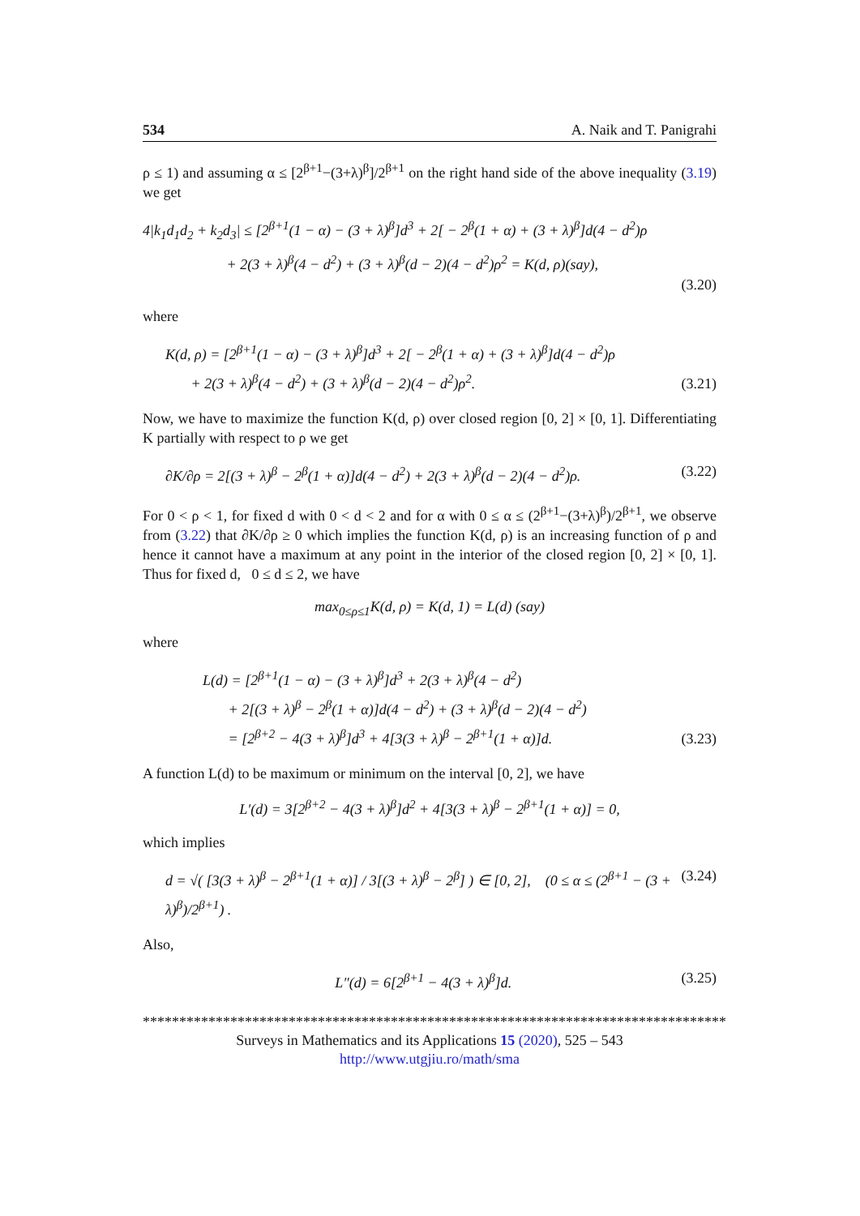534 A. Naik and T. Panigrahi
ρ ≤ 1) and assuming α ≤ [2<sup>β+1</sup>−(3+λ)<sup>β</sup>]/2<sup>β+1</sup> on the right hand side of the above inequality (3.19) we get
4|k<sub>1</sub>d<sub>1</sub>d<sub>2</sub> + k<sub>2</sub>d<sub>3</sub>| ≤ [2<sup>β+1</sup>(1 − α) − (3 + λ)<sup>β</sup>]d<sup>3</sup> + 2[ − 2<sup>β</sup>(1 + α) + (3 + λ)<sup>β</sup>]d(4 − d<sup>2</sup>)ρ
+ 2(3 + λ)<sup>β</sup>(4 − d<sup>2</sup>) + (3 + λ)<sup>β</sup>(d − 2)(4 − d<sup>2</sup>)ρ<sup>2</sup> = K(d, ρ)(say),
(3.20)
where
K(d, ρ) = [2<sup>β+1</sup>(1 − α) − (3 + λ)<sup>β</sup>]d<sup>3</sup> + 2[ − 2<sup>β</sup>(1 + α) + (3 + λ)<sup>β</sup>]d(4 − d<sup>2</sup>)ρ
+ 2(3 + λ)<sup>β</sup>(4 − d<sup>2</sup>) + (3 + λ)<sup>β</sup>(d − 2)(4 − d<sup>2</sup>)ρ<sup>2</sup>.
(3.21)
Now, we have to maximize the function K(d, ρ) over closed region [0, 2] × [0, 1]. Differentiating K partially with respect to ρ we get
∂K/∂ρ = 2[(3 + λ)<sup>β</sup> − 2<sup>β</sup>(1 + α)]d(4 − d<sup>2</sup>) + 2(3 + λ)<sup>β</sup>(d − 2)(4 − d<sup>2</sup>)ρ.
(3.22)
For 0 < ρ < 1, for fixed d with 0 < d < 2 and for α with 0 ≤ α ≤ (2<sup>β+1</sup>−(3+λ)<sup>β</sup>)/2<sup>β+1</sup>, we observe from (3.22) that ∂K/∂ρ ≥ 0 which implies the function K(d, ρ) is an increasing function of ρ and hence it cannot have a maximum at any point in the interior of the closed region [0, 2] × [0, 1]. Thus for fixed d, 0 ≤ d ≤ 2, we have
max<sub>0≤ρ≤1</sub>K(d, ρ) = K(d, 1) = L(d) (say)
where
L(d) = [2<sup>β+1</sup>(1 − α) − (3 + λ)<sup>β</sup>]d<sup>3</sup> + 2(3 + λ)<sup>β</sup>(4 − d<sup>2</sup>)
+ 2[(3 + λ)<sup>β</sup> − 2<sup>β</sup>(1 + α)]d(4 − d<sup>2</sup>) + (3 + λ)<sup>β</sup>(d − 2)(4 − d<sup>2</sup>)
= [2<sup>β+2</sup> − 4(3 + λ)<sup>β</sup>]d<sup>3</sup> + 4[3(3 + λ)<sup>β</sup> − 2<sup>β+1</sup>(1 + α)]d.
(3.23)
A function L(d) to be maximum or minimum on the interval [0, 2], we have
L′(d) = 3[2<sup>β+2</sup> − 4(3 + λ)<sup>β</sup>]d<sup>2</sup> + 4[3(3 + λ)<sup>β</sup> − 2<sup>β+1</sup>(1 + α)] = 0,
which implies
d = √( [3(3 + λ)<sup>β</sup> − 2<sup>β+1</sup>(1 + α)] / 3[(3 + λ)<sup>β</sup> − 2<sup>β</sup>] ) ∈ [0, 2], (0 ≤ α ≤ (2<sup>β+1</sup> − (3 + λ)<sup>β</sup>)/2<sup>β+1</sup>) .
(3.24)
Also,
L″(d) = 6[2<sup>β+1</sup> − 4(3 + λ)<sup>β</sup>]d. (3.25)
********************************************************************************
Surveys in Mathematics and its Applications 15 (2020), 525 – 543
http://www.utgjiu.ro/math/sma